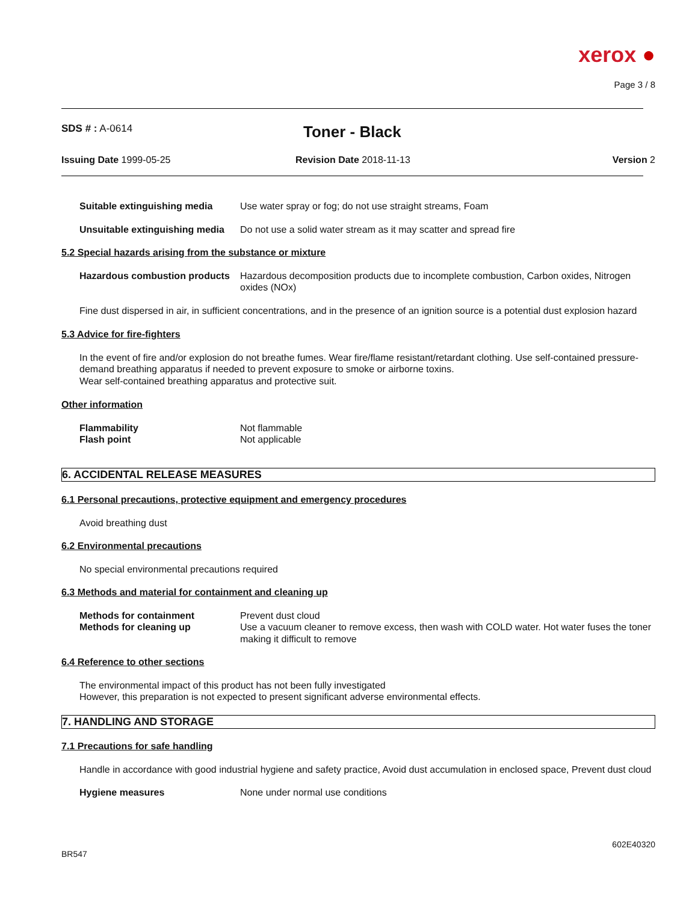xerox ●
Page 3 / 8
SDS # : A-0614
Toner - Black
Issuing Date 1999-05-25 Revision Date 2018-11-13 Version 2
Suitable extinguishing media
Use water spray or fog; do not use straight streams, Foam
Unsuitable extinguishing media
Do not use a solid water stream as it may scatter and spread fire
5.2 Special hazards arising from the substance or mixture
Hazardous combustion products
Hazardous decomposition products due to incomplete combustion, Carbon oxides, Nitrogen oxides (NOx)
Fine dust dispersed in air, in sufficient concentrations, and in the presence of an ignition source is a potential dust explosion hazard
5.3 Advice for fire-fighters
In the event of fire and/or explosion do not breathe fumes. Wear fire/flame resistant/retardant clothing. Use self-contained pressure-demand breathing apparatus if needed to prevent exposure to smoke or airborne toxins.
Wear self-contained breathing apparatus and protective suit.
Other information
Flammability Not flammable
Flash point Not applicable
6. ACCIDENTAL RELEASE MEASURES
6.1 Personal precautions, protective equipment and emergency procedures
Avoid breathing dust
6.2 Environmental precautions
No special environmental precautions required
6.3 Methods and material for containment and cleaning up
Methods for containment Prevent dust cloud
Methods for cleaning up Use a vacuum cleaner to remove excess, then wash with COLD water. Hot water fuses the toner making it difficult to remove
6.4 Reference to other sections
The environmental impact of this product has not been fully investigated
However, this preparation is not expected to present significant adverse environmental effects.
7. HANDLING AND STORAGE
7.1 Precautions for safe handling
Handle in accordance with good industrial hygiene and safety practice, Avoid dust accumulation in enclosed space, Prevent dust cloud
Hygiene measures None under normal use conditions
602E40320
BR547